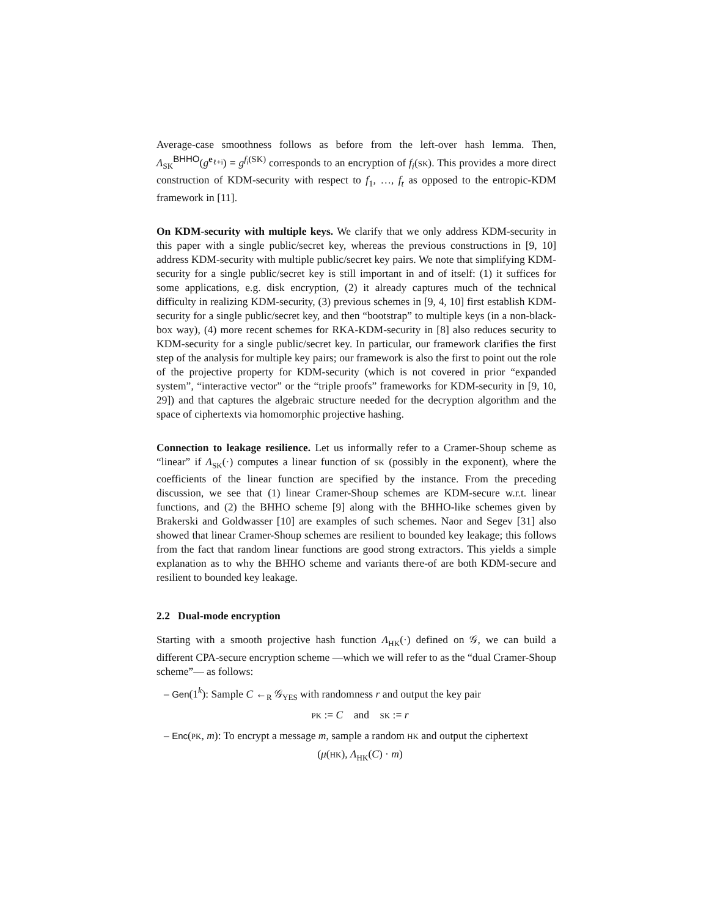Average-case smoothness follows as before from the left-over hash lemma. Then, Λ<sub>SK</sub><sup>BHHO</sup>(g<sup>e<sub>ℓ+i</sub></sup>) = g<sup>f<sub>i</sub>(SK)</sup> corresponds to an encryption of f<sub>i</sub>(SK). This provides a more direct construction of KDM-security with respect to f<sub>1</sub>, …, f<sub>t</sub> as opposed to the entropic-KDM framework in [11].
On KDM-security with multiple keys. We clarify that we only address KDM-security in this paper with a single public/secret key, whereas the previous constructions in [9, 10] address KDM-security with multiple public/secret key pairs. We note that simplifying KDM-security for a single public/secret key is still important in and of itself: (1) it suffices for some applications, e.g. disk encryption, (2) it already captures much of the technical difficulty in realizing KDM-security, (3) previous schemes in [9, 4, 10] first establish KDM-security for a single public/secret key, and then “bootstrap” to multiple keys (in a non-black-box way), (4) more recent schemes for RKA-KDM-security in [8] also reduces security to KDM-security for a single public/secret key. In particular, our framework clarifies the first step of the analysis for multiple key pairs; our framework is also the first to point out the role of the projective property for KDM-security (which is not covered in prior “expanded system”, “interactive vector” or the “triple proofs” frameworks for KDM-security in [9, 10, 29]) and that captures the algebraic structure needed for the decryption algorithm and the space of ciphertexts via homomorphic projective hashing.
Connection to leakage resilience. Let us informally refer to a Cramer-Shoup scheme as “linear” if Λ<sub>SK</sub>(·) computes a linear function of SK (possibly in the exponent), where the coefficients of the linear function are specified by the instance. From the preceding discussion, we see that (1) linear Cramer-Shoup schemes are KDM-secure w.r.t. linear functions, and (2) the BHHO scheme [9] along with the BHHO-like schemes given by Brakerski and Goldwasser [10] are examples of such schemes. Naor and Segev [31] also showed that linear Cramer-Shoup schemes are resilient to bounded key leakage; this follows from the fact that random linear functions are good strong extractors. This yields a simple explanation as to why the BHHO scheme and variants there-of are both KDM-secure and resilient to bounded key leakage.
2.2 Dual-mode encryption
Starting with a smooth projective hash function Λ<sub>HK</sub>(·) defined on 𝒢, we can build a different CPA-secure encryption scheme —which we will refer to as the “dual Cramer-Shoup scheme”— as follows:
– Gen(1<sup>k</sup>): Sample C ←<sub>R</sub> 𝒢<sub>YES</sub> with randomness r and output the key pair
PK := C and SK := r
– Enc(PK, m): To encrypt a message m, sample a random HK and output the ciphertext
(μ(HK), Λ<sub>HK</sub>(C) · m)